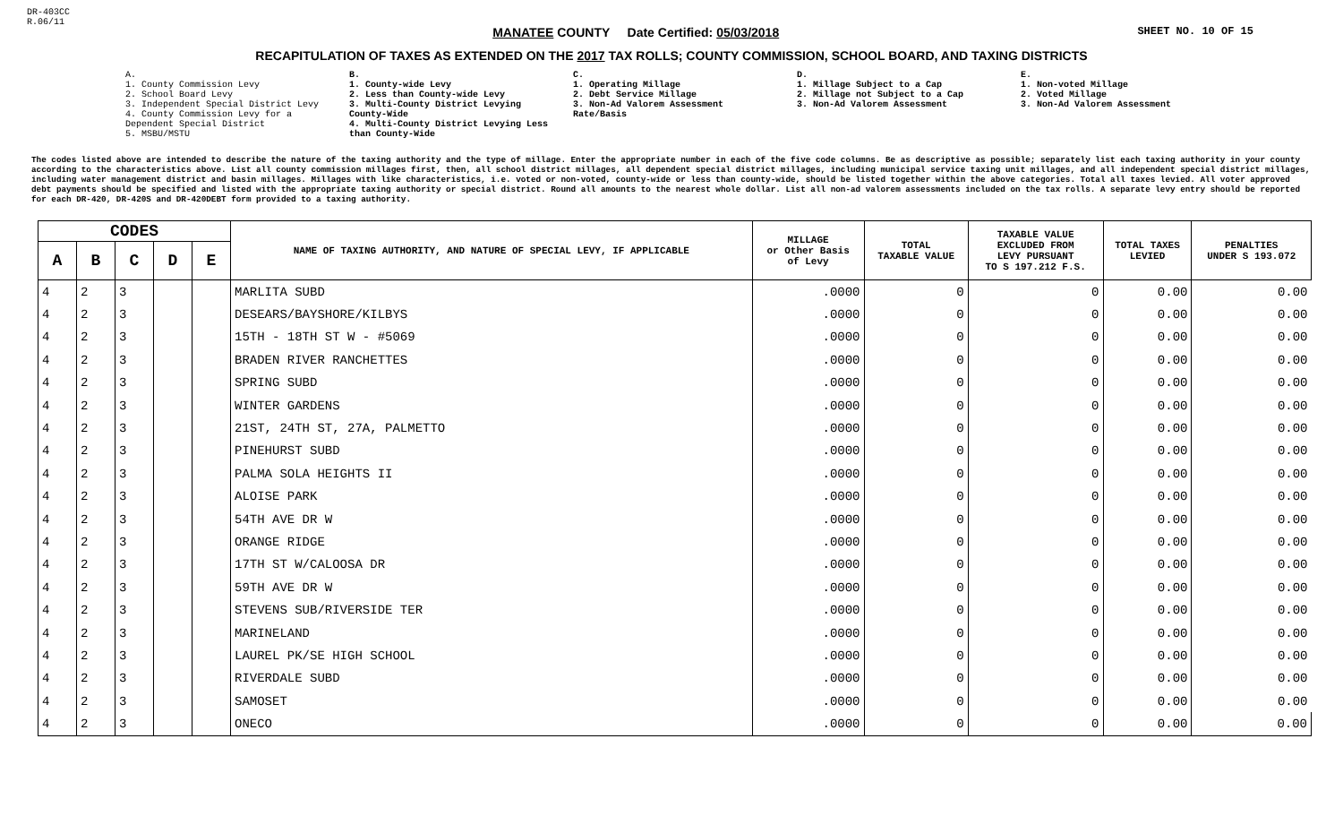DR-403CC
R.06/11
MANATEE COUNTY Date Certified: 05/03/2018
SHEET NO. 10 OF 15
RECAPITULATION OF TAXES AS EXTENDED ON THE 2017 TAX ROLLS; COUNTY COMMISSION, SCHOOL BOARD, AND TAXING DISTRICTS
A.
1. County Commission Levy
2. School Board Levy
3. Independent Special District Levy
4. County Commission Levy for a Dependent Special District
5. MSBU/MSTU
B.
1. County-wide Levy
2. Less than County-wide Levy
3. Multi-County District Levying County-Wide
4. Multi-County District Levying Less than County-Wide
C.
1. Operating Millage
2. Debt Service Millage
3. Non-Ad Valorem Assessment Rate/Basis
D.
1. Millage Subject to a Cap
2. Millage not Subject to a Cap
3. Non-Ad Valorem Assessment
E.
1. Non-voted Millage
2. Voted Millage
3. Non-Ad Valorem Assessment
The codes listed above are intended to describe the nature of the taxing authority and the type of millage. Enter the appropriate number in each of the five code columns. Be as descriptive as possible; separately list each taxing authority in your county according to the characteristics above. List all county commission millages first, then, all school district millages, all dependent special district millages, including municipal service taxing unit millages, and all independent special district millages, including water management district and basin millages. Millages with like characteristics, i.e. voted or non-voted, county-wide or less than county-wide, should be listed together within the above categories. Total all taxes levied. All voter approved debt payments should be specified and listed with the appropriate taxing authority or special district. Round all amounts to the nearest whole dollar. List all non-ad valorem assessments included on the tax rolls. A separate levy entry should be reported for each DR-420, DR-420S and DR-420DEBT form provided to a taxing authority.
| CODES | | | | | NAME OF TAXING AUTHORITY, AND NATURE OF SPECIAL LEVY, IF APPLICABLE | MILLAGE or Other Basis of Levy | TOTAL TAXABLE VALUE | TAXABLE VALUE EXCLUDED FROM LEVY PURSUANT TO S 197.212 F.S. | TOTAL TAXES LEVIED | PENALTIES UNDER S 193.072 |
| --- | --- | --- | --- | --- | --- | --- | --- | --- | --- | --- |
| A | B | C | D | E | | | | | | |
| 4 | 2 | 3 | | | MARLITA SUBD | .0000 | 0 | 0 | 0.00 | 0.00 |
| 4 | 2 | 3 | | | DESEARS/BAYSHORE/KILBYS | .0000 | 0 | 0 | 0.00 | 0.00 |
| 4 | 2 | 3 | | | 15TH - 18TH ST W - #5069 | .0000 | 0 | 0 | 0.00 | 0.00 |
| 4 | 2 | 3 | | | BRADEN RIVER RANCHETTES | .0000 | 0 | 0 | 0.00 | 0.00 |
| 4 | 2 | 3 | | | SPRING SUBD | .0000 | 0 | 0 | 0.00 | 0.00 |
| 4 | 2 | 3 | | | WINTER GARDENS | .0000 | 0 | 0 | 0.00 | 0.00 |
| 4 | 2 | 3 | | | 21ST, 24TH ST, 27A, PALMETTO | .0000 | 0 | 0 | 0.00 | 0.00 |
| 4 | 2 | 3 | | | PINEHURST SUBD | .0000 | 0 | 0 | 0.00 | 0.00 |
| 4 | 2 | 3 | | | PALMA SOLA HEIGHTS II | .0000 | 0 | 0 | 0.00 | 0.00 |
| 4 | 2 | 3 | | | ALOISE PARK | .0000 | 0 | 0 | 0.00 | 0.00 |
| 4 | 2 | 3 | | | 54TH AVE DR W | .0000 | 0 | 0 | 0.00 | 0.00 |
| 4 | 2 | 3 | | | ORANGE RIDGE | .0000 | 0 | 0 | 0.00 | 0.00 |
| 4 | 2 | 3 | | | 17TH ST W/CALOOSA DR | .0000 | 0 | 0 | 0.00 | 0.00 |
| 4 | 2 | 3 | | | 59TH AVE DR W | .0000 | 0 | 0 | 0.00 | 0.00 |
| 4 | 2 | 3 | | | STEVENS SUB/RIVERSIDE TER | .0000 | 0 | 0 | 0.00 | 0.00 |
| 4 | 2 | 3 | | | MARINELAND | .0000 | 0 | 0 | 0.00 | 0.00 |
| 4 | 2 | 3 | | | LAUREL PK/SE HIGH SCHOOL | .0000 | 0 | 0 | 0.00 | 0.00 |
| 4 | 2 | 3 | | | RIVERDALE SUBD | .0000 | 0 | 0 | 0.00 | 0.00 |
| 4 | 2 | 3 | | | SAMOSET | .0000 | 0 | 0 | 0.00 | 0.00 |
| 4 | 2 | 3 | | | ONECO | .0000 | 0 | 0 | 0.00 | 0.00 |